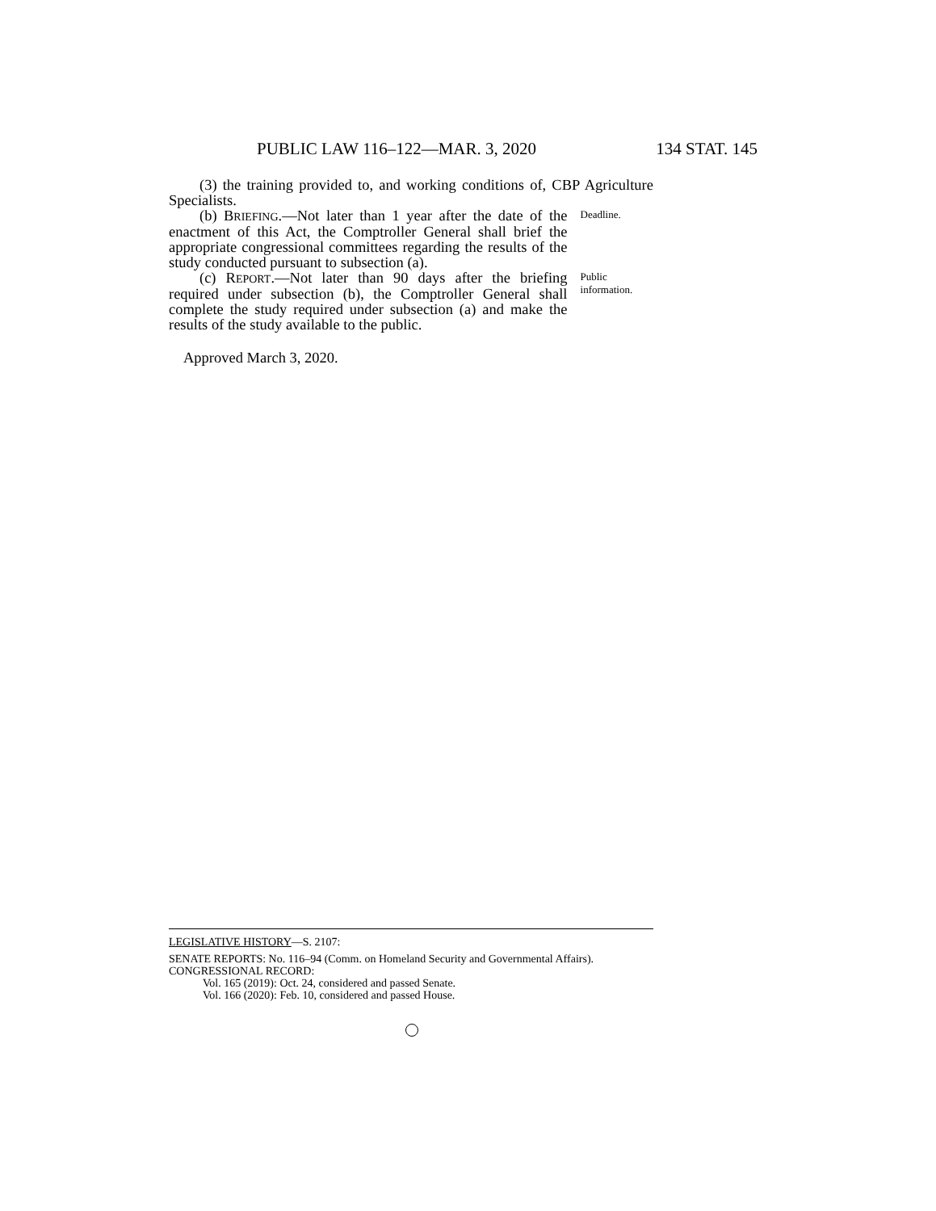PUBLIC LAW 116–122—MAR. 3, 2020 134 STAT. 145
(3) the training provided to, and working conditions of, CBP Agriculture Specialists.
(b) BRIEFING.—Not later than 1 year after the date of the enactment of this Act, the Comptroller General shall brief the appropriate congressional committees regarding the results of the study conducted pursuant to subsection (a).
Deadline.
(c) REPORT.—Not later than 90 days after the briefing required under subsection (b), the Comptroller General shall complete the study required under subsection (a) and make the results of the study available to the public.
Public information.
Approved March 3, 2020.
LEGISLATIVE HISTORY—S. 2107:
SENATE REPORTS: No. 116–94 (Comm. on Homeland Security and Governmental Affairs).
CONGRESSIONAL RECORD:
Vol. 165 (2019): Oct. 24, considered and passed Senate.
Vol. 166 (2020): Feb. 10, considered and passed House.